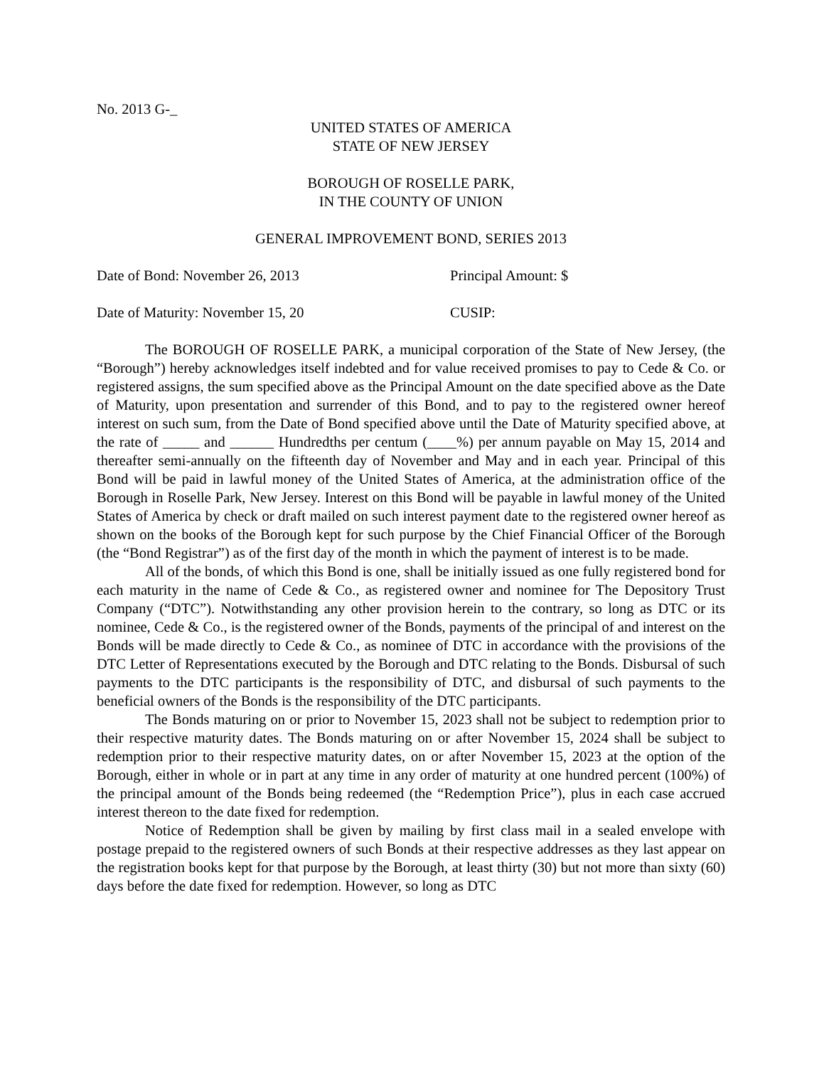No. 2013 G-_
UNITED STATES OF AMERICA
STATE OF NEW JERSEY
BOROUGH OF ROSELLE PARK,
IN THE COUNTY OF UNION
GENERAL IMPROVEMENT BOND, SERIES 2013
Date of Bond: November 26, 2013 Principal Amount: $
Date of Maturity: November 15, 20 CUSIP:
The BOROUGH OF ROSELLE PARK, a municipal corporation of the State of New Jersey, (the “Borough”) hereby acknowledges itself indebted and for value received promises to pay to Cede & Co. or registered assigns, the sum specified above as the Principal Amount on the date specified above as the Date of Maturity, upon presentation and surrender of this Bond, and to pay to the registered owner hereof interest on such sum, from the Date of Bond specified above until the Date of Maturity specified above, at the rate of _____ and ______ Hundredths per centum (____%) per annum payable on May 15, 2014 and thereafter semi-annually on the fifteenth day of November and May and in each year. Principal of this Bond will be paid in lawful money of the United States of America, at the administration office of the Borough in Roselle Park, New Jersey. Interest on this Bond will be payable in lawful money of the United States of America by check or draft mailed on such interest payment date to the registered owner hereof as shown on the books of the Borough kept for such purpose by the Chief Financial Officer of the Borough (the “Bond Registrar”) as of the first day of the month in which the payment of interest is to be made.
All of the bonds, of which this Bond is one, shall be initially issued as one fully registered bond for each maturity in the name of Cede & Co., as registered owner and nominee for The Depository Trust Company (“DTC”). Notwithstanding any other provision herein to the contrary, so long as DTC or its nominee, Cede & Co., is the registered owner of the Bonds, payments of the principal of and interest on the Bonds will be made directly to Cede & Co., as nominee of DTC in accordance with the provisions of the DTC Letter of Representations executed by the Borough and DTC relating to the Bonds. Disbursal of such payments to the DTC participants is the responsibility of DTC, and disbursal of such payments to the beneficial owners of the Bonds is the responsibility of the DTC participants.
The Bonds maturing on or prior to November 15, 2023 shall not be subject to redemption prior to their respective maturity dates. The Bonds maturing on or after November 15, 2024 shall be subject to redemption prior to their respective maturity dates, on or after November 15, 2023 at the option of the Borough, either in whole or in part at any time in any order of maturity at one hundred percent (100%) of the principal amount of the Bonds being redeemed (the “Redemption Price”), plus in each case accrued interest thereon to the date fixed for redemption.
Notice of Redemption shall be given by mailing by first class mail in a sealed envelope with postage prepaid to the registered owners of such Bonds at their respective addresses as they last appear on the registration books kept for that purpose by the Borough, at least thirty (30) but not more than sixty (60) days before the date fixed for redemption. However, so long as DTC